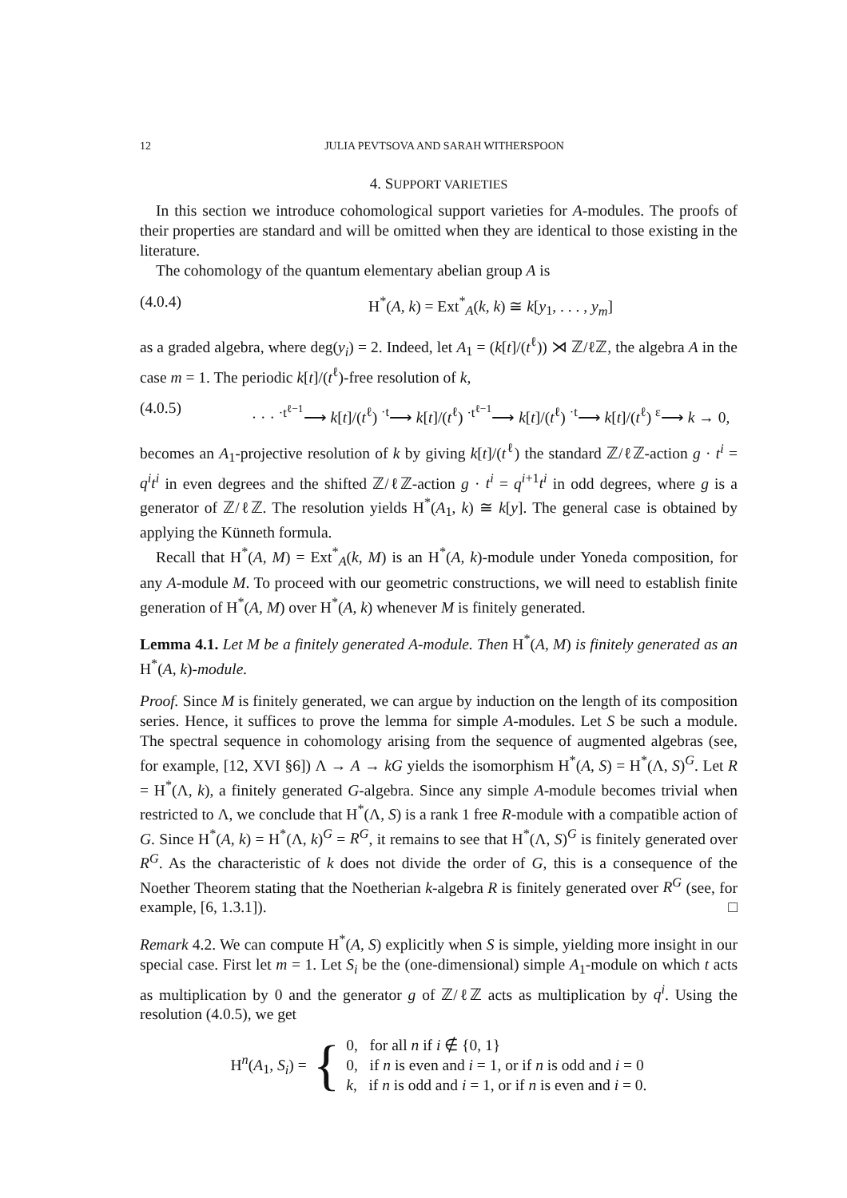12 JULIA PEVTSOVA AND SARAH WITHERSPOON
4. SUPPORT VARIETIES
In this section we introduce cohomological support varieties for A-modules. The proofs of their properties are standard and will be omitted when they are identical to those existing in the literature.
The cohomology of the quantum elementary abelian group A is
(4.0.4) H<sup>*</sup>(A, k) = Ext<sup>*</sup><sub>A</sub>(k, k) ≅ k[y<sub>1</sub>, . . . , y<sub>m</sub>]
as a graded algebra, where deg(y<sub>i</sub>) = 2. Indeed, let A<sub>1</sub> = (k[t]/(t<sup>ℓ</sup>)) ⋊ ℤ/ℓℤ, the algebra A in the case m = 1. The periodic k[t]/(t<sup>ℓ</sup>)-free resolution of k,
(4.0.5) · · · <sup>·t<sup>ℓ−1</sup></sup>⟶ k[t]/(t<sup>ℓ</sup>) <sup>·t</sup>⟶ k[t]/(t<sup>ℓ</sup>) <sup>·t<sup>ℓ−1</sup></sup>⟶ k[t]/(t<sup>ℓ</sup>) <sup>·t</sup>⟶ k[t]/(t<sup>ℓ</sup>) <sup>ε</sup>⟶ k → 0,
becomes an A<sub>1</sub>-projective resolution of k by giving k[t]/(t<sup>ℓ</sup>) the standard ℤ/ℓℤ-action g · t<sup>i</sup> = q<sup>i</sup>t<sup>i</sup> in even degrees and the shifted ℤ/ℓℤ-action g · t<sup>i</sup> = q<sup>i+1</sup>t<sup>i</sup> in odd degrees, where g is a generator of ℤ/ℓℤ. The resolution yields H<sup>*</sup>(A<sub>1</sub>, k) ≅ k[y]. The general case is obtained by applying the Künneth formula.
Recall that H<sup>*</sup>(A, M) = Ext<sup>*</sup><sub>A</sub>(k, M) is an H<sup>*</sup>(A, k)-module under Yoneda composition, for any A-module M. To proceed with our geometric constructions, we will need to establish finite generation of H<sup>*</sup>(A, M) over H<sup>*</sup>(A, k) whenever M is finitely generated.
Lemma 4.1. Let M be a finitely generated A-module. Then H<sup>*</sup>(A, M) is finitely generated as an H<sup>*</sup>(A, k)-module.
Proof. Since M is finitely generated, we can argue by induction on the length of its composition series. Hence, it suffices to prove the lemma for simple A-modules. Let S be such a module. The spectral sequence in cohomology arising from the sequence of augmented algebras (see, for example, [12, XVI §6]) Λ → A → kG yields the isomorphism H<sup>*</sup>(A, S) = H<sup>*</sup>(Λ, S)<sup>G</sup>. Let R = H<sup>*</sup>(Λ, k), a finitely generated G-algebra. Since any simple A-module becomes trivial when restricted to Λ, we conclude that H<sup>*</sup>(Λ, S) is a rank 1 free R-module with a compatible action of G. Since H<sup>*</sup>(A, k) = H<sup>*</sup>(Λ, k)<sup>G</sup> = R<sup>G</sup>, it remains to see that H<sup>*</sup>(Λ, S)<sup>G</sup> is finitely generated over R<sup>G</sup>. As the characteristic of k does not divide the order of G, this is a consequence of the Noether Theorem stating that the Noetherian k-algebra R is finitely generated over R<sup>G</sup> (see, for example, [6, 1.3.1]). □
Remark 4.2. We can compute H<sup>*</sup>(A, S) explicitly when S is simple, yielding more insight in our special case. First let m = 1. Let S<sub>i</sub> be the (one-dimensional) simple A<sub>1</sub>-module on which t acts as multiplication by 0 and the generator g of ℤ/ℓℤ acts as multiplication by q<sup>i</sup>. Using the resolution (4.0.5), we get
H<sup>n</sup>(A<sub>1</sub>, S<sub>i</sub>) = {
0, for all n if i ∉ {0, 1}
0, if n is even and i = 1, or if n is odd and i = 0
k, if n is odd and i = 1, or if n is even and i = 0.